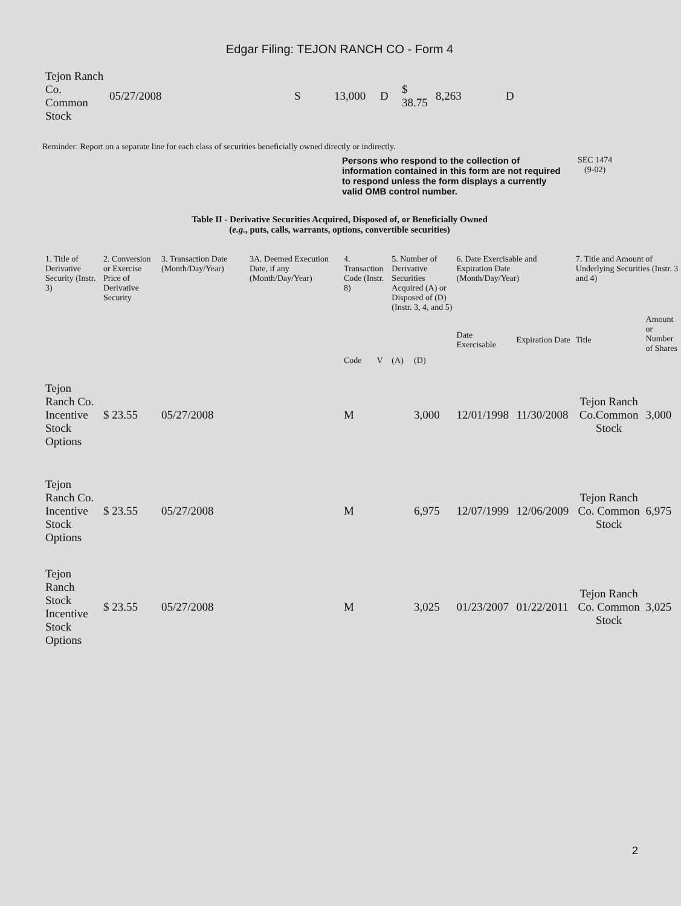Edgar Filing: TEJON RANCH CO - Form 4
| Tejon Ranch Co. Common Stock | 05/27/2008 | S | 13,000 | D | $ 38.75 | 8,263 | D |
Reminder: Report on a separate line for each class of securities beneficially owned directly or indirectly.
Persons who respond to the collection of information contained in this form are not required to respond unless the form displays a currently valid OMB control number. SEC 1474
(9-02)
Table II - Derivative Securities Acquired, Disposed of, or Beneficially Owned
(e.g., puts, calls, warrants, options, convertible securities)
| 1. Title of Derivative Security (Instr. 3) | 2. Conversion or Exercise Price of Derivative Security | 3. Transaction Date (Month/Day/Year) | 3A. Deemed Execution Date, if any (Month/Day/Year) | 4. Transaction Code (Instr. 8) | | 5. Number of Derivative Securities Acquired (A) or Disposed of (D) (Instr. 3, 4, and 5) | | 6. Date Exercisable and Expiration Date (Month/Day/Year) | | 7. Title and Amount of Underlying Securities (Instr. 3 and 4) | |
| | | | | Code | V | (A) | (D) | Date Exercisable | Expiration Date | Title | Amount or Number of Shares |
| Tejon Ranch Co. Incentive Stock Options | $ 23.55 | 05/27/2008 | | M | | | 3,000 | 12/01/1998 | 11/30/2008 | Tejon Ranch Co.Common Stock | 3,000 |
| Tejon Ranch Co. Incentive Stock Options | $ 23.55 | 05/27/2008 | | M | | | 6,975 | 12/07/1999 | 12/06/2009 | Tejon Ranch Co. Common Stock | 6,975 |
| Tejon Ranch Stock Incentive Stock Options | $ 23.55 | 05/27/2008 | | M | | | 3,025 | 01/23/2007 | 01/22/2011 | Tejon Ranch Co. Common Stock | 3,025 |
2